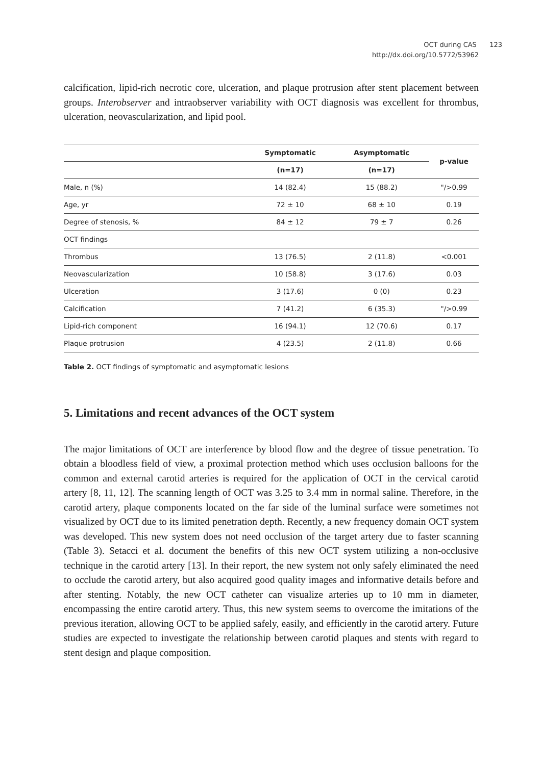OCT during CAS 123
http://dx.doi.org/10.5772/53962
calcification, lipid-rich necrotic core, ulceration, and plaque protrusion after stent placement between groups. Interobserver and intraobserver variability with OCT diagnosis was excellent for thrombus, ulceration, neovascularization, and lipid pool.
| | Symptomatic | Asymptomatic | p-value |
| --- | --- | --- | --- |
| | (n=17) | (n=17) | |
| Male, n (%) | 14 (82.4) | 15 (88.2) | "/>0.99 |
| Age, yr | 72 ± 10 | 68 ± 10 | 0.19 |
| Degree of stenosis, % | 84 ± 12 | 79 ± 7 | 0.26 |
| OCT findings | | | |
| Thrombus | 13 (76.5) | 2 (11.8) | <0.001 |
| Neovascularization | 10 (58.8) | 3 (17.6) | 0.03 |
| Ulceration | 3 (17.6) | 0 (0) | 0.23 |
| Calcification | 7 (41.2) | 6 (35.3) | "/>0.99 |
| Lipid-rich component | 16 (94.1) | 12 (70.6) | 0.17 |
| Plaque protrusion | 4 (23.5) | 2 (11.8) | 0.66 |
Table 2. OCT findings of symptomatic and asymptomatic lesions
5. Limitations and recent advances of the OCT system
The major limitations of OCT are interference by blood flow and the degree of tissue penetration. To obtain a bloodless field of view, a proximal protection method which uses occlusion balloons for the common and external carotid arteries is required for the application of OCT in the cervical carotid artery [8, 11, 12]. The scanning length of OCT was 3.25 to 3.4 mm in normal saline. Therefore, in the carotid artery, plaque components located on the far side of the luminal surface were sometimes not visualized by OCT due to its limited penetration depth. Recently, a new frequency domain OCT system was developed. This new system does not need occlusion of the target artery due to faster scanning (Table 3). Setacci et al. document the benefits of this new OCT system utilizing a non-occlusive technique in the carotid artery [13]. In their report, the new system not only safely eliminated the need to occlude the carotid artery, but also acquired good quality images and informative details before and after stenting. Notably, the new OCT catheter can visualize arteries up to 10 mm in diameter, encompassing the entire carotid artery. Thus, this new system seems to overcome the imitations of the previous iteration, allowing OCT to be applied safely, easily, and efficiently in the carotid artery. Future studies are expected to investigate the relationship between carotid plaques and stents with regard to stent design and plaque composition.